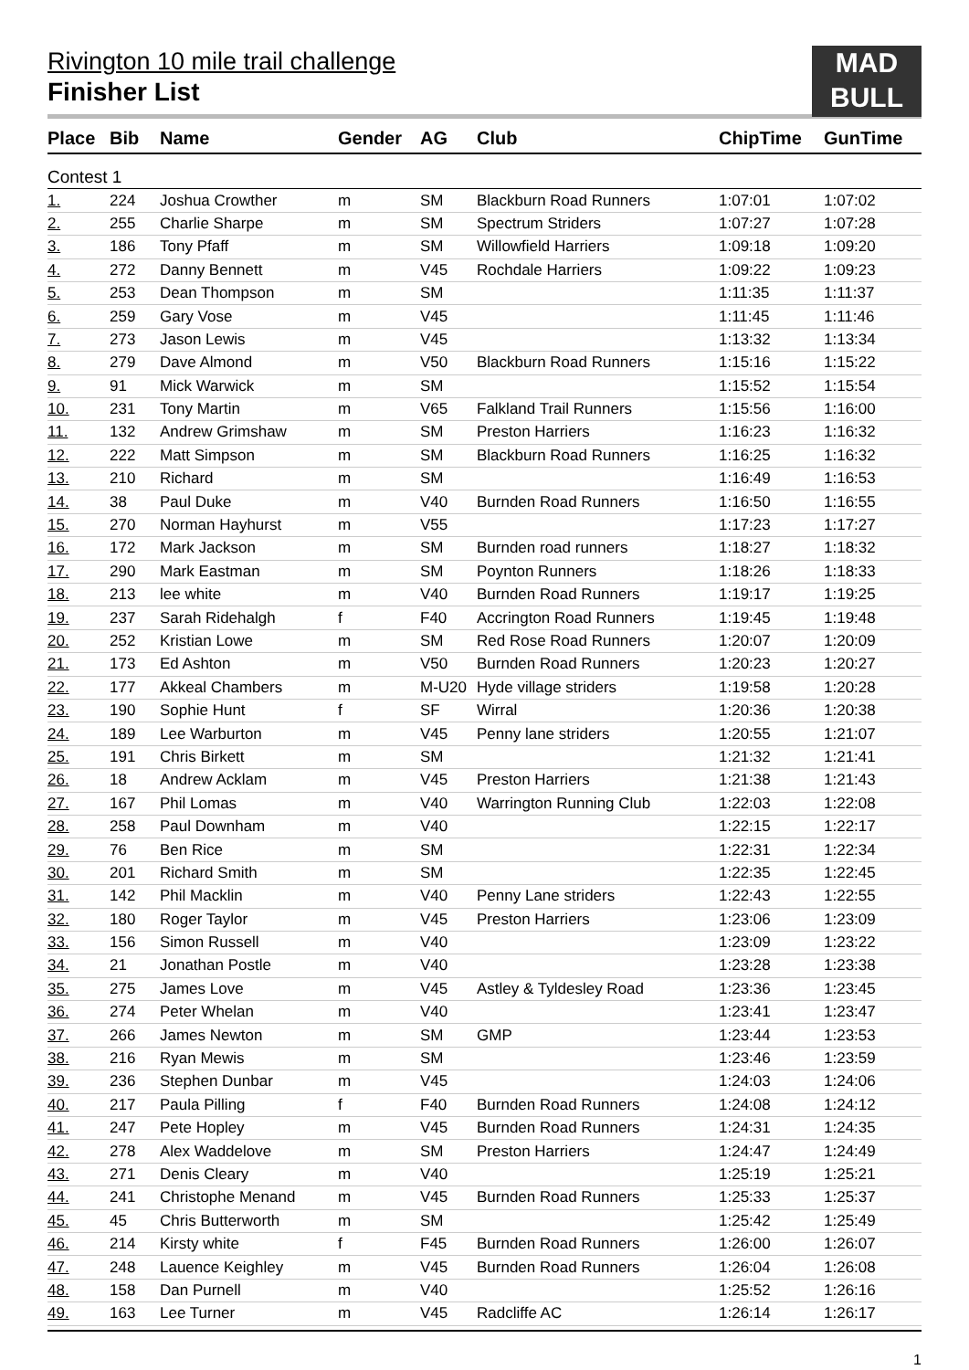MAD
BULL
Rivington 10 mile trail challenge
Finisher List
| Place | Bib | Name | Gender | AG | Club | ChipTime | GunTime |
| --- | --- | --- | --- | --- | --- | --- | --- |
| Contest 1 | | | | | | | |
| 1. | 224 | Joshua Crowther | m | SM | Blackburn Road Runners | 1:07:01 | 1:07:02 |
| 2. | 255 | Charlie Sharpe | m | SM | Spectrum Striders | 1:07:27 | 1:07:28 |
| 3. | 186 | Tony Pfaff | m | SM | Willowfield Harriers | 1:09:18 | 1:09:20 |
| 4. | 272 | Danny Bennett | m | V45 | Rochdale Harriers | 1:09:22 | 1:09:23 |
| 5. | 253 | Dean Thompson | m | SM | | 1:11:35 | 1:11:37 |
| 6. | 259 | Gary Vose | m | V45 | | 1:11:45 | 1:11:46 |
| 7. | 273 | Jason Lewis | m | V45 | | 1:13:32 | 1:13:34 |
| 8. | 279 | Dave Almond | m | V50 | Blackburn Road Runners | 1:15:16 | 1:15:22 |
| 9. | 91 | Mick Warwick | m | SM | | 1:15:52 | 1:15:54 |
| 10. | 231 | Tony Martin | m | V65 | Falkland Trail Runners | 1:15:56 | 1:16:00 |
| 11. | 132 | Andrew Grimshaw | m | SM | Preston Harriers | 1:16:23 | 1:16:32 |
| 12. | 222 | Matt Simpson | m | SM | Blackburn Road Runners | 1:16:25 | 1:16:32 |
| 13. | 210 | Richard | m | SM | | 1:16:49 | 1:16:53 |
| 14. | 38 | Paul Duke | m | V40 | Burnden Road Runners | 1:16:50 | 1:16:55 |
| 15. | 270 | Norman Hayhurst | m | V55 | | 1:17:23 | 1:17:27 |
| 16. | 172 | Mark Jackson | m | SM | Burnden road runners | 1:18:27 | 1:18:32 |
| 17. | 290 | Mark Eastman | m | SM | Poynton Runners | 1:18:26 | 1:18:33 |
| 18. | 213 | lee white | m | V40 | Burnden Road Runners | 1:19:17 | 1:19:25 |
| 19. | 237 | Sarah Ridehalgh | f | F40 | Accrington Road Runners | 1:19:45 | 1:19:48 |
| 20. | 252 | Kristian Lowe | m | SM | Red Rose Road Runners | 1:20:07 | 1:20:09 |
| 21. | 173 | Ed Ashton | m | V50 | Burnden Road Runners | 1:20:23 | 1:20:27 |
| 22. | 177 | Akkeal Chambers | m | M-U20 | Hyde village striders | 1:19:58 | 1:20:28 |
| 23. | 190 | Sophie Hunt | f | SF | Wirral | 1:20:36 | 1:20:38 |
| 24. | 189 | Lee Warburton | m | V45 | Penny lane striders | 1:20:55 | 1:21:07 |
| 25. | 191 | Chris Birkett | m | SM | | 1:21:32 | 1:21:41 |
| 26. | 18 | Andrew Acklam | m | V45 | Preston Harriers | 1:21:38 | 1:21:43 |
| 27. | 167 | Phil Lomas | m | V40 | Warrington Running Club | 1:22:03 | 1:22:08 |
| 28. | 258 | Paul Downham | m | V40 | | 1:22:15 | 1:22:17 |
| 29. | 76 | Ben Rice | m | SM | | 1:22:31 | 1:22:34 |
| 30. | 201 | Richard Smith | m | SM | | 1:22:35 | 1:22:45 |
| 31. | 142 | Phil Macklin | m | V40 | Penny Lane striders | 1:22:43 | 1:22:55 |
| 32. | 180 | Roger Taylor | m | V45 | Preston Harriers | 1:23:06 | 1:23:09 |
| 33. | 156 | Simon Russell | m | V40 | | 1:23:09 | 1:23:22 |
| 34. | 21 | Jonathan Postle | m | V40 | | 1:23:28 | 1:23:38 |
| 35. | 275 | James Love | m | V45 | Astley & Tyldesley Road | 1:23:36 | 1:23:45 |
| 36. | 274 | Peter Whelan | m | V40 | | 1:23:41 | 1:23:47 |
| 37. | 266 | James Newton | m | SM | GMP | 1:23:44 | 1:23:53 |
| 38. | 216 | Ryan Mewis | m | SM | | 1:23:46 | 1:23:59 |
| 39. | 236 | Stephen Dunbar | m | V45 | | 1:24:03 | 1:24:06 |
| 40. | 217 | Paula Pilling | f | F40 | Burnden Road Runners | 1:24:08 | 1:24:12 |
| 41. | 247 | Pete Hopley | m | V45 | Burnden Road Runners | 1:24:31 | 1:24:35 |
| 42. | 278 | Alex Waddelove | m | SM | Preston Harriers | 1:24:47 | 1:24:49 |
| 43. | 271 | Denis Cleary | m | V40 | | 1:25:19 | 1:25:21 |
| 44. | 241 | Christophe Menand | m | V45 | Burnden Road Runners | 1:25:33 | 1:25:37 |
| 45. | 45 | Chris Butterworth | m | SM | | 1:25:42 | 1:25:49 |
| 46. | 214 | Kirsty white | f | F45 | Burnden Road Runners | 1:26:00 | 1:26:07 |
| 47. | 248 | Lauence Keighley | m | V45 | Burnden Road Runners | 1:26:04 | 1:26:08 |
| 48. | 158 | Dan Purnell | m | V40 | | 1:25:52 | 1:26:16 |
| 49. | 163 | Lee Turner | m | V45 | Radcliffe AC | 1:26:14 | 1:26:17 |
1